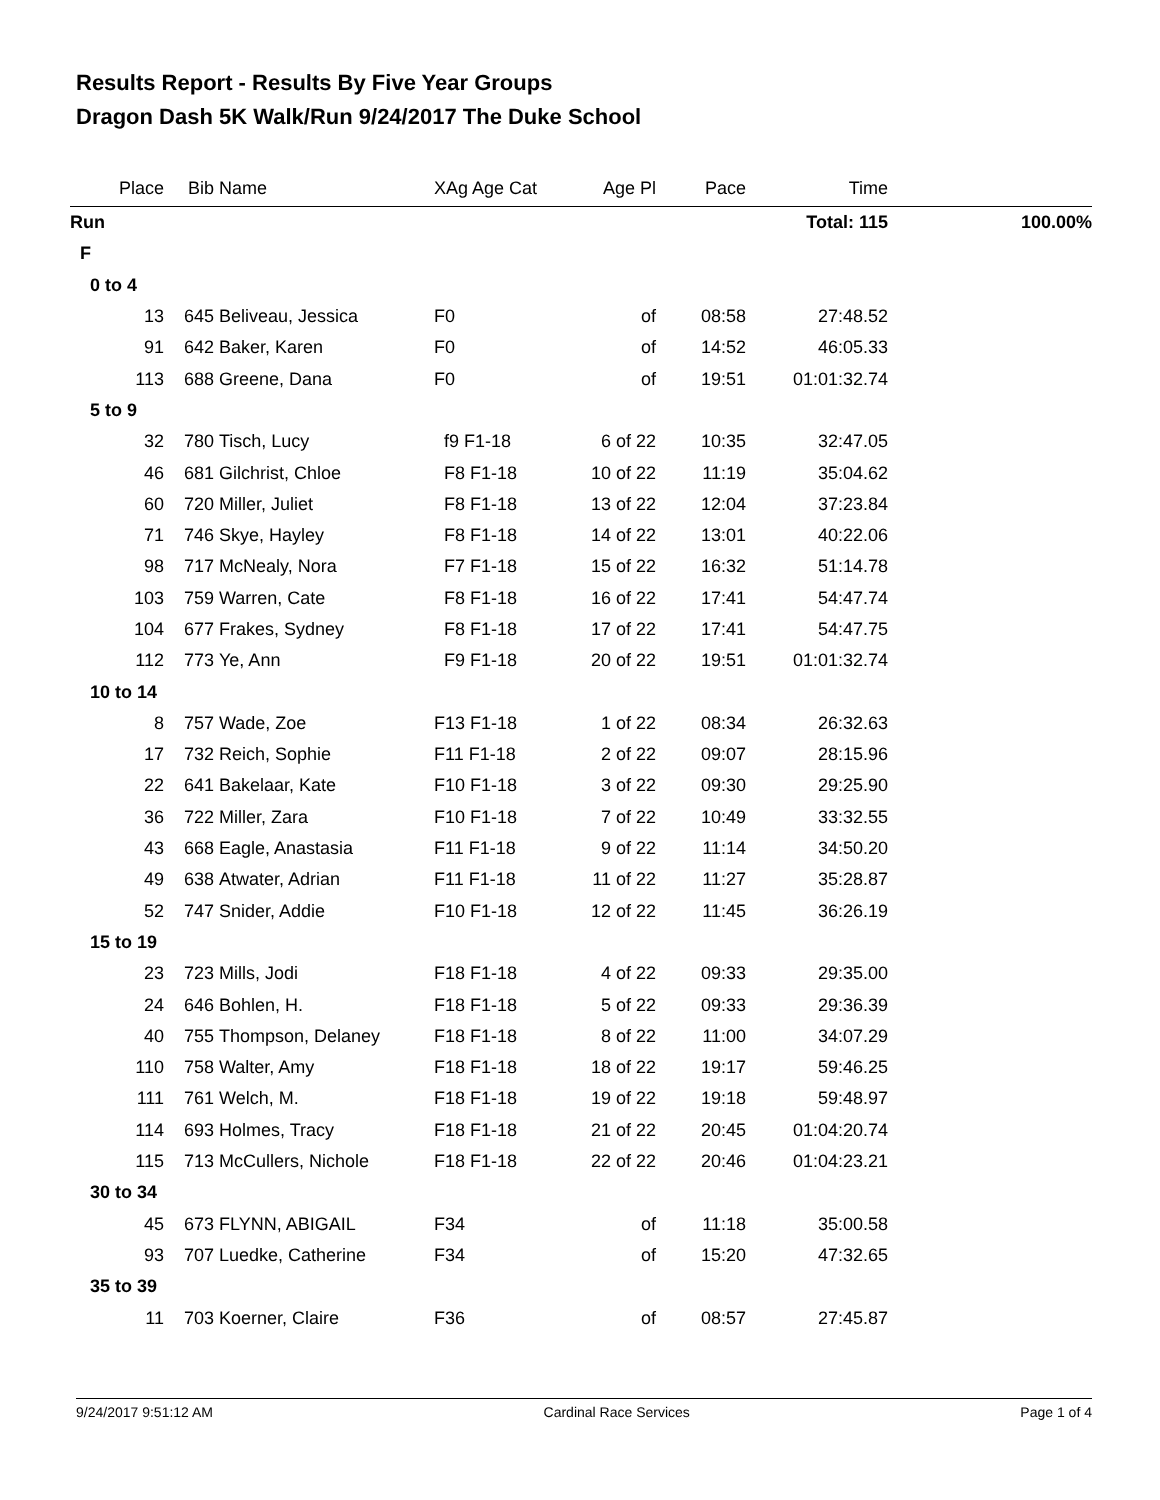Results Report - Results By Five Year Groups
Dragon Dash 5K Walk/Run 9/24/2017 The Duke School
| Place | Bib | Name | XAg Age Cat | Age Pl | Pace | Time | |
| --- | --- | --- | --- | --- | --- | --- | --- |
| Run | | | | | | Total: 115 | 100.00% |
| F | | | | | | | |
| 0 to 4 | | | | | | | |
| 13 | 645 | Beliveau, Jessica | F0 | of | 08:58 | 27:48.52 | |
| 91 | 642 | Baker, Karen | F0 | of | 14:52 | 46:05.33 | |
| 113 | 688 | Greene, Dana | F0 | of | 19:51 | 01:01:32.74 | |
| 5 to 9 | | | | | | | |
| 32 | 780 | Tisch, Lucy | f9 F1-18 | 6 of 22 | 10:35 | 32:47.05 | |
| 46 | 681 | Gilchrist, Chloe | F8 F1-18 | 10 of 22 | 11:19 | 35:04.62 | |
| 60 | 720 | Miller, Juliet | F8 F1-18 | 13 of 22 | 12:04 | 37:23.84 | |
| 71 | 746 | Skye, Hayley | F8 F1-18 | 14 of 22 | 13:01 | 40:22.06 | |
| 98 | 717 | McNealy, Nora | F7 F1-18 | 15 of 22 | 16:32 | 51:14.78 | |
| 103 | 759 | Warren, Cate | F8 F1-18 | 16 of 22 | 17:41 | 54:47.74 | |
| 104 | 677 | Frakes, Sydney | F8 F1-18 | 17 of 22 | 17:41 | 54:47.75 | |
| 112 | 773 | Ye, Ann | F9 F1-18 | 20 of 22 | 19:51 | 01:01:32.74 | |
| 10 to 14 | | | | | | | |
| 8 | 757 | Wade, Zoe | F13 F1-18 | 1 of 22 | 08:34 | 26:32.63 | |
| 17 | 732 | Reich, Sophie | F11 F1-18 | 2 of 22 | 09:07 | 28:15.96 | |
| 22 | 641 | Bakelaar, Kate | F10 F1-18 | 3 of 22 | 09:30 | 29:25.90 | |
| 36 | 722 | Miller, Zara | F10 F1-18 | 7 of 22 | 10:49 | 33:32.55 | |
| 43 | 668 | Eagle, Anastasia | F11 F1-18 | 9 of 22 | 11:14 | 34:50.20 | |
| 49 | 638 | Atwater, Adrian | F11 F1-18 | 11 of 22 | 11:27 | 35:28.87 | |
| 52 | 747 | Snider, Addie | F10 F1-18 | 12 of 22 | 11:45 | 36:26.19 | |
| 15 to 19 | | | | | | | |
| 23 | 723 | Mills, Jodi | F18 F1-18 | 4 of 22 | 09:33 | 29:35.00 | |
| 24 | 646 | Bohlen, H. | F18 F1-18 | 5 of 22 | 09:33 | 29:36.39 | |
| 40 | 755 | Thompson, Delaney | F18 F1-18 | 8 of 22 | 11:00 | 34:07.29 | |
| 110 | 758 | Walter, Amy | F18 F1-18 | 18 of 22 | 19:17 | 59:46.25 | |
| 111 | 761 | Welch, M. | F18 F1-18 | 19 of 22 | 19:18 | 59:48.97 | |
| 114 | 693 | Holmes, Tracy | F18 F1-18 | 21 of 22 | 20:45 | 01:04:20.74 | |
| 115 | 713 | McCullers, Nichole | F18 F1-18 | 22 of 22 | 20:46 | 01:04:23.21 | |
| 30 to 34 | | | | | | | |
| 45 | 673 | FLYNN, ABIGAIL | F34 | of | 11:18 | 35:00.58 | |
| 93 | 707 | Luedke, Catherine | F34 | of | 15:20 | 47:32.65 | |
| 35 to 39 | | | | | | | |
| 11 | 703 | Koerner, Claire | F36 | of | 08:57 | 27:45.87 | |
9/24/2017 9:51:12 AM Cardinal Race Services Page 1 of 4